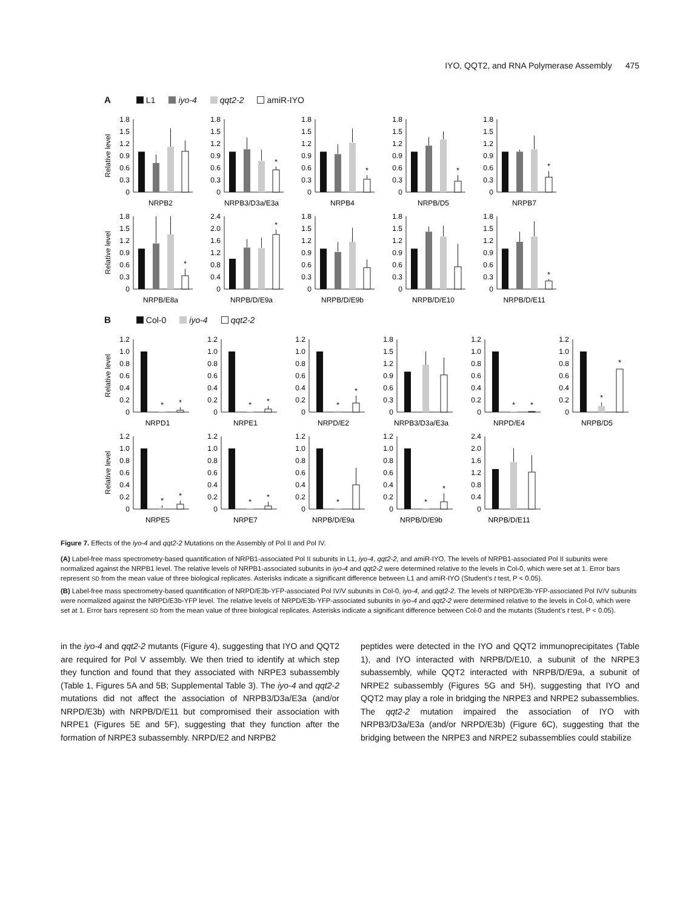IYO, QQT2, and RNA Polymerase Assembly 475
A L1 iyo-4 qqt2-2 amiR-IYO
Relative level
0
0.3
0.6
0.9
1.2
1.5
1.8
NRPB2
0
0.3
0.6
0.9
1.2
1.5
1.8
*
NRPB3/D3a/E3a
0
0.3
0.6
0.9
1.2
1.5
1.8
*
NRPB4
0
0.3
0.6
0.9
1.2
1.5
1.8
*
NRPB/D5
0
0.3
0.6
0.9
1.2
1.5
1.8
*
NRPB7
Relative level
0
0.3
0.6
0.9
1.2
1.5
1.8
*
NRPB/E8a
0
0.4
0.8
1.2
1.6
2.0
2.4
*
NRPB/D/E9a
0
0.3
0.6
0.9
1.2
1.5
1.8
NRPB/D/E9b
0
0.3
0.6
0.9
1.2
1.5
1.8
NRPB/D/E10
0
0.3
0.6
0.9
1.2
1.5
1.8
*
NRPB/D/E11
B Col-0 iyo-4 qqt2-2
Relative level
0
0.2
0.4
0.6
0.8
1.0
1.2
*
*
NRPD1
0
0.2
0.4
0.6
0.8
1.0
1.2
*
*
NRPE1
0
0.2
0.4
0.6
0.8
1.0
1.2
*
*
NRPD/E2
0
0.3
0.6
0.9
1.2
1.5
1.8
NRPB3/D3a/E3a
0
0.2
0.4
0.6
0.8
1.0
1.2
*
*
NRPD/E4
0
0.2
0.4
0.6
0.8
1.0
1.2
*
*
NRPB/D5
Relative level
0
0.2
0.4
0.6
0.8
1.0
1.2
*
*
NRPE5
0
0.2
0.4
0.6
0.8
1.0
1.2
*
*
NRPE7
0
0.2
0.4
0.6
0.8
1.0
1.2
*
NRPB/D/E9a
0
0.2
0.4
0.6
0.8
1.0
1.2
*
*
NRPB/D/E9b
0
0.4
0.8
1.2
1.6
2.0
2.4
NRPB/D/E11
Figure 7. Effects of the iyo-4 and qqt2-2 Mutations on the Assembly of Pol II and Pol IV.
(A) Label-free mass spectrometry-based quantification of NRPB1-associated Pol II subunits in L1, iyo-4, qqt2-2, and amiR-IYO. The levels of NRPB1-associated Pol II subunits were normalized against the NRPB1 level. The relative levels of NRPB1-associated subunits in iyo-4 and qqt2-2 were determined relative to the levels in Col-0, which were set at 1. Error bars represent SD from the mean value of three biological replicates. Asterisks indicate a significant difference between L1 and amiR-IYO (Student’s t test, P < 0.05).
(B) Label-free mass spectrometry-based quantification of NRPD/E3b-YFP-associated Pol IV/V subunits in Col-0, iyo-4, and qqt2-2. The levels of NRPD/E3b-YFP-associated Pol IV/V subunits were normalized against the NRPD/E3b-YFP level. The relative levels of NRPD/E3b-YFP-associated subunits in iyo-4 and qqt2-2 were determined relative to the levels in Col-0, which were set at 1. Error bars represent SD from the mean value of three biological replicates. Asterisks indicate a significant difference between Col-0 and the mutants (Student’s t test, P < 0.05).
in the iyo-4 and qqt2-2 mutants (Figure 4), suggesting that IYO and QQT2 are required for Pol V assembly. We then tried to identify at which step they function and found that they associated with NRPE3 subassembly (Table 1, Figures 5A and 5B; Supplemental Table 3). The iyo-4 and qqt2-2 mutations did not affect the association of NRPB3/D3a/E3a (and/or NRPD/E3b) with NRPB/D/E11 but compromised their association with NRPE1 (Figures 5E and 5F), suggesting that they function after the formation of NRPE3 subassembly. NRPD/E2 and NRPB2
peptides were detected in the IYO and QQT2 immunoprecipitates (Table 1), and IYO interacted with NRPB/D/E10, a subunit of the NRPE3 subassembly, while QQT2 interacted with NRPB/D/E9a, a subunit of NRPE2 subassembly (Figures 5G and 5H), suggesting that IYO and QQT2 may play a role in bridging the NRPE3 and NRPE2 subassemblies. The qqt2-2 mutation impaired the association of IYO with NRPB3/D3a/E3a (and/or NRPD/E3b) (Figure 6C), suggesting that the bridging between the NRPE3 and NRPE2 subassemblies could stabilize